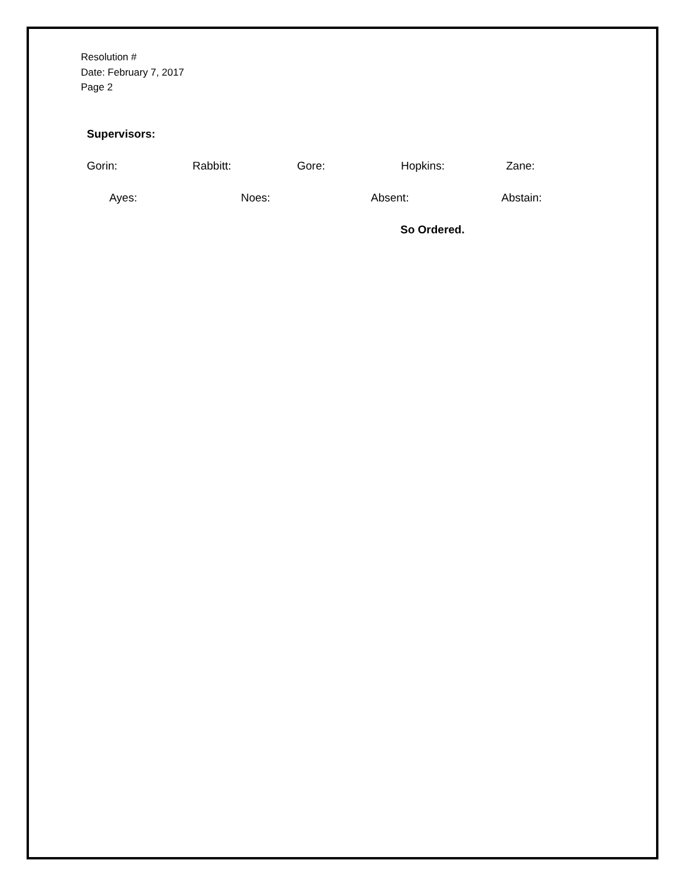Resolution #
Date: February 7, 2017
Page 2
Supervisors:
Gorin: Rabbitt: Gore: Hopkins: Zane:
Ayes: Noes: Absent: Abstain:
So Ordered.